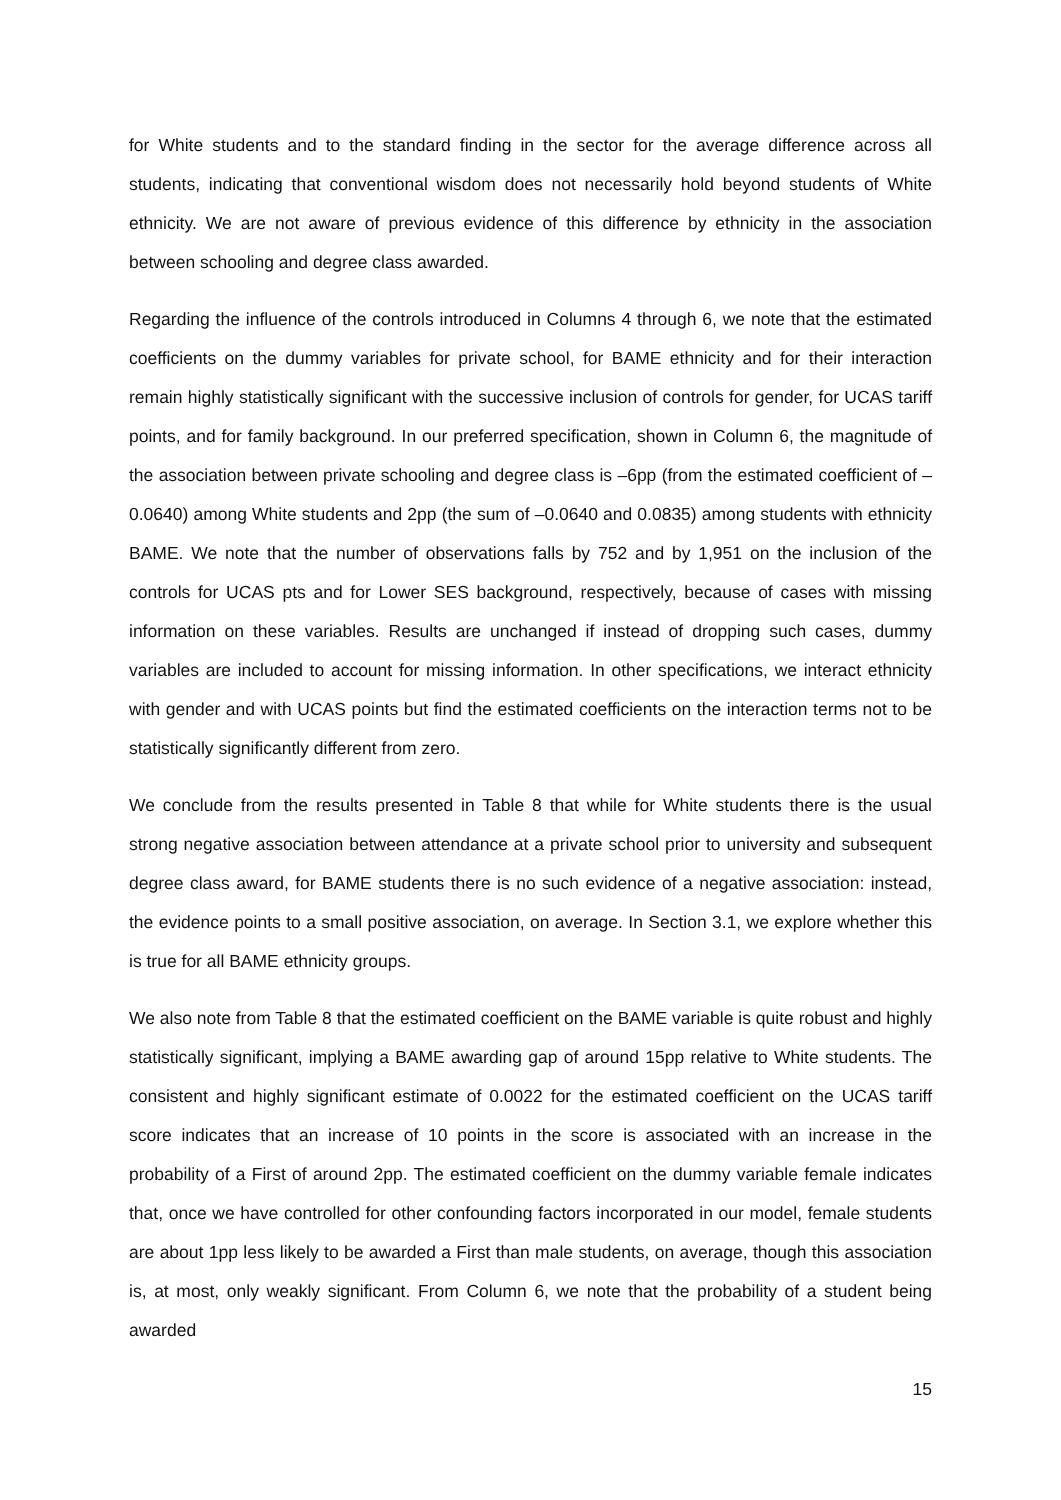for White students and to the standard finding in the sector for the average difference across all students, indicating that conventional wisdom does not necessarily hold beyond students of White ethnicity. We are not aware of previous evidence of this difference by ethnicity in the association between schooling and degree class awarded.
Regarding the influence of the controls introduced in Columns 4 through 6, we note that the estimated coefficients on the dummy variables for private school, for BAME ethnicity and for their interaction remain highly statistically significant with the successive inclusion of controls for gender, for UCAS tariff points, and for family background. In our preferred specification, shown in Column 6, the magnitude of the association between private schooling and degree class is –6pp (from the estimated coefficient of –0.0640) among White students and 2pp (the sum of –0.0640 and 0.0835) among students with ethnicity BAME. We note that the number of observations falls by 752 and by 1,951 on the inclusion of the controls for UCAS pts and for Lower SES background, respectively, because of cases with missing information on these variables. Results are unchanged if instead of dropping such cases, dummy variables are included to account for missing information. In other specifications, we interact ethnicity with gender and with UCAS points but find the estimated coefficients on the interaction terms not to be statistically significantly different from zero.
We conclude from the results presented in Table 8 that while for White students there is the usual strong negative association between attendance at a private school prior to university and subsequent degree class award, for BAME students there is no such evidence of a negative association: instead, the evidence points to a small positive association, on average. In Section 3.1, we explore whether this is true for all BAME ethnicity groups.
We also note from Table 8 that the estimated coefficient on the BAME variable is quite robust and highly statistically significant, implying a BAME awarding gap of around 15pp relative to White students. The consistent and highly significant estimate of 0.0022 for the estimated coefficient on the UCAS tariff score indicates that an increase of 10 points in the score is associated with an increase in the probability of a First of around 2pp. The estimated coefficient on the dummy variable female indicates that, once we have controlled for other confounding factors incorporated in our model, female students are about 1pp less likely to be awarded a First than male students, on average, though this association is, at most, only weakly significant. From Column 6, we note that the probability of a student being awarded
15